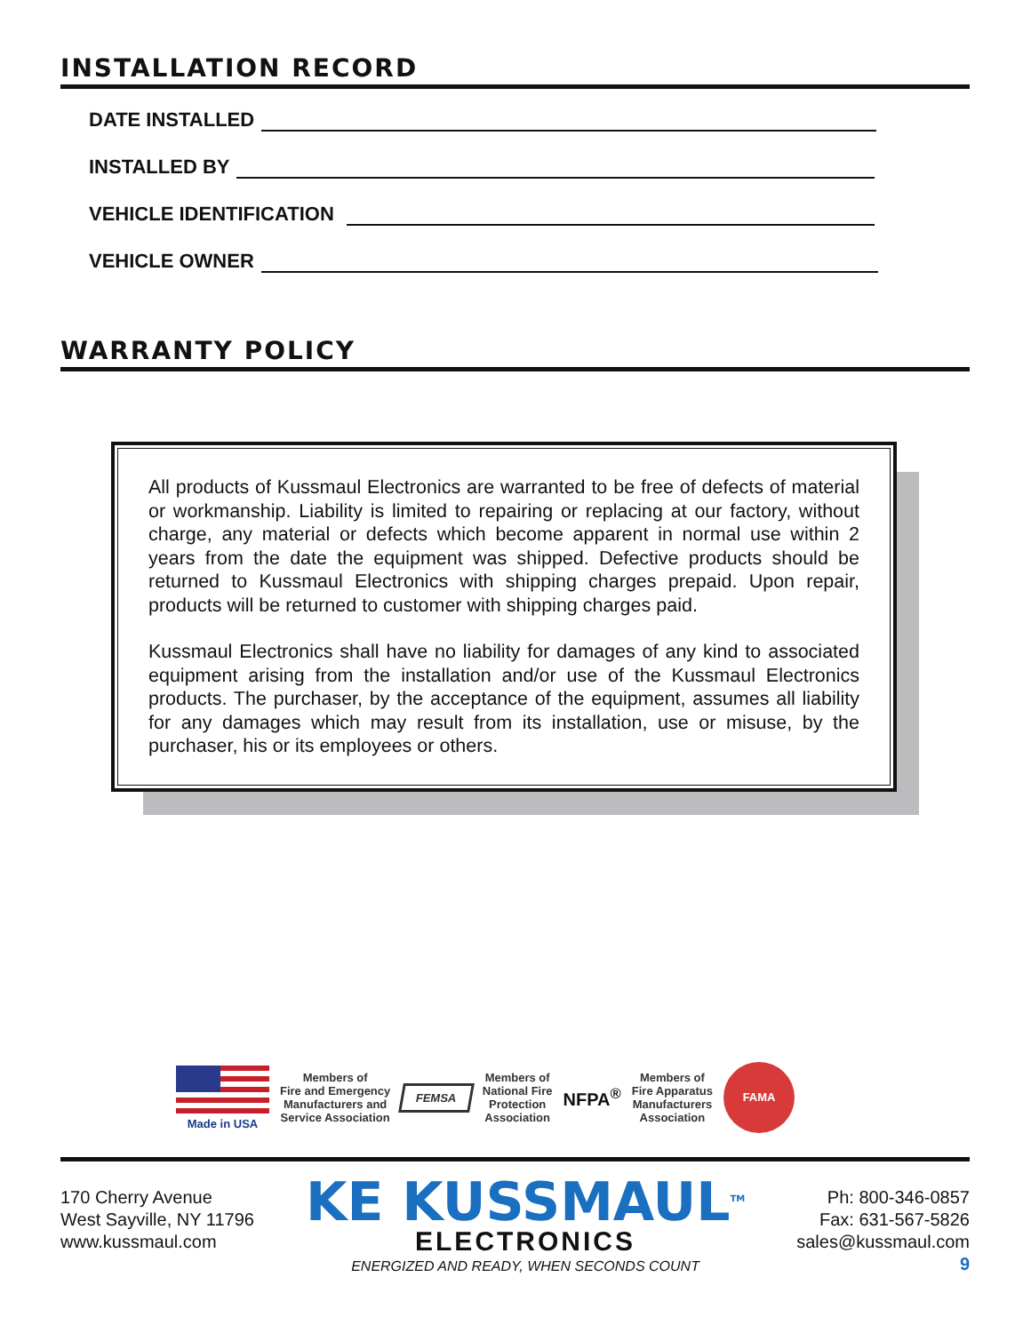INSTALLATION RECORD
DATE INSTALLED
INSTALLED BY
VEHICLE IDENTIFICATION
VEHICLE OWNER
WARRANTY POLICY
All products of Kussmaul Electronics are warranted to be free of defects of material or workmanship. Liability is limited to repairing or replacing at our factory, without charge, any material or defects which become apparent in normal use within 2 years from the date the equipment was shipped. Defective products should be returned to Kussmaul Electronics with shipping charges prepaid. Upon repair, products will be returned to customer with shipping charges paid.
Kussmaul Electronics shall have no liability for damages of any kind to associated equipment arising from the installation and/or use of the Kussmaul Electronics products. The purchaser, by the acceptance of the equipment, assumes all liability for any damages which may result from its installation, use or misuse, by the purchaser, his or its employees or others.
Made in USA
Members of
Fire and Emergency
Manufacturers and
Service Association
FEMSA
Members of
National Fire
Protection
Association
NFPA<sup>®</sup>
Members of
Fire Apparatus
Manufacturers
Association
FAMA
170 Cherry Avenue
West Sayville, NY 11796
www.kussmaul.com
KE KUSSMAUL<sup>TM</sup>
ELECTRONICS
ENERGIZED AND READY, WHEN SECONDS COUNT
Ph: 800-346-0857
Fax: 631-567-5826
sales@kussmaul.com
9